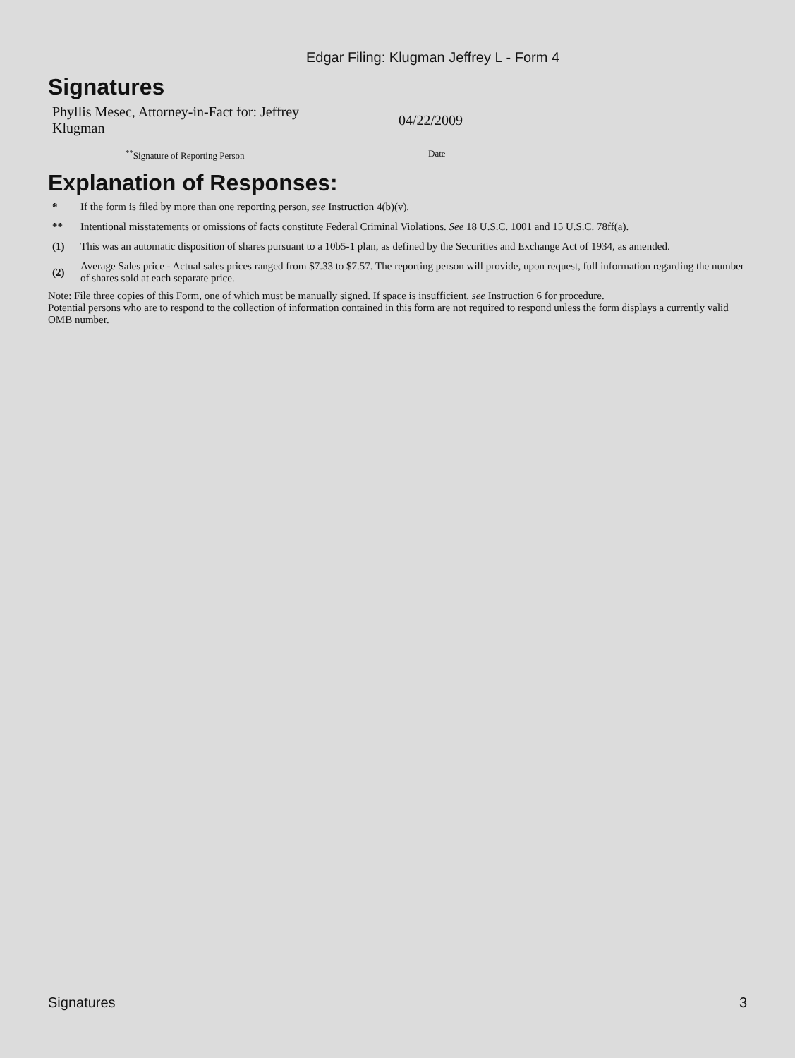Edgar Filing: Klugman Jeffrey L - Form 4
Signatures
| Phyllis Mesec, Attorney-in-Fact for: Jeffrey Klugman | 04/22/2009 |
| <sup>**</sup> Signature of Reporting Person | Date |
Explanation of Responses:
| * | If the form is filed by more than one reporting person, see Instruction 4(b)(v). |
| ** | Intentional misstatements or omissions of facts constitute Federal Criminal Violations. See 18 U.S.C. 1001 and 15 U.S.C. 78ff(a). |
| (1) | This was an automatic disposition of shares pursuant to a 10b5-1 plan, as defined by the Securities and Exchange Act of 1934, as amended. |
| (2) | Average Sales price - Actual sales prices ranged from $7.33 to $7.57. The reporting person will provide, upon request, full information regarding the number of shares sold at each separate price. |
Note: File three copies of this Form, one of which must be manually signed. If space is insufficient, see Instruction 6 for procedure.
Potential persons who are to respond to the collection of information contained in this form are not required to respond unless the form displays a currently valid OMB number.
Signatures 3